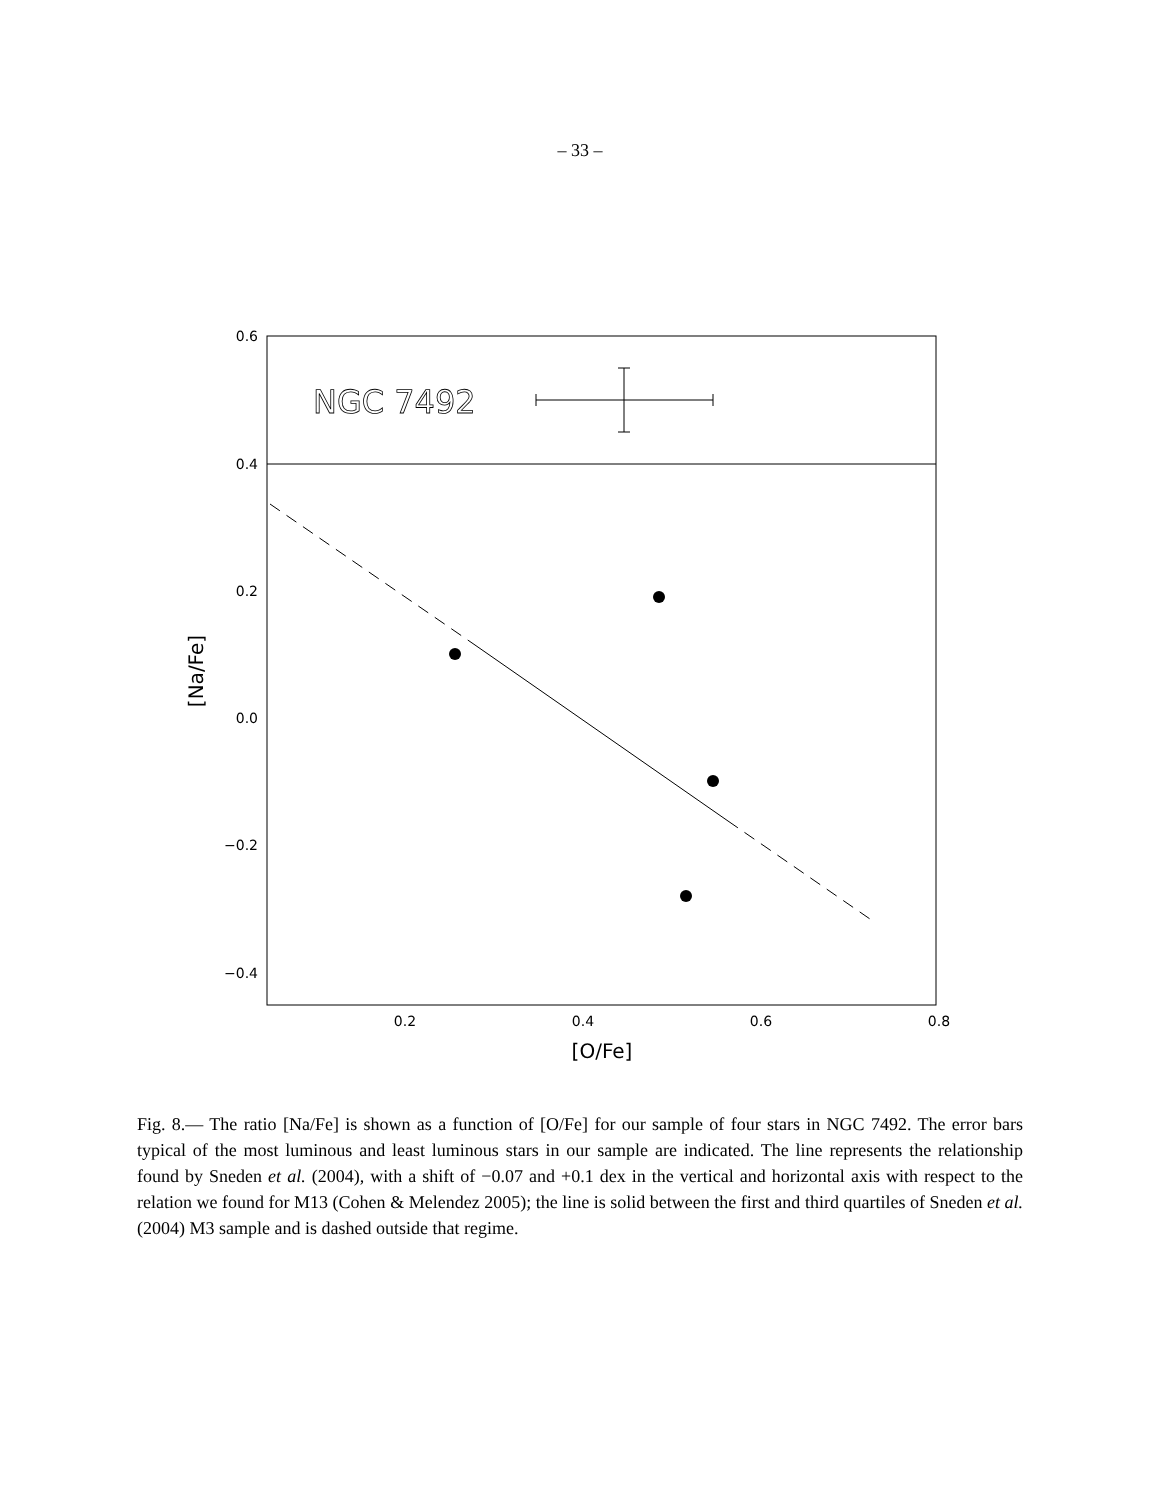– 33 –
NGC 7492
0.6
0.4
0.2
0.0
−0.2
−0.4
0.2
0.4
0.6
0.8
[O/Fe]
[Na/Fe]
Fig. 8.— The ratio [Na/Fe] is shown as a function of [O/Fe] for our sample of four stars in NGC 7492. The error bars typical of the most luminous and least luminous stars in our sample are indicated. The line represents the relationship found by Sneden et al. (2004), with a shift of −0.07 and +0.1 dex in the vertical and horizontal axis with respect to the relation we found for M13 (Cohen & Melendez 2005); the line is solid between the first and third quartiles of Sneden et al. (2004) M3 sample and is dashed outside that regime.